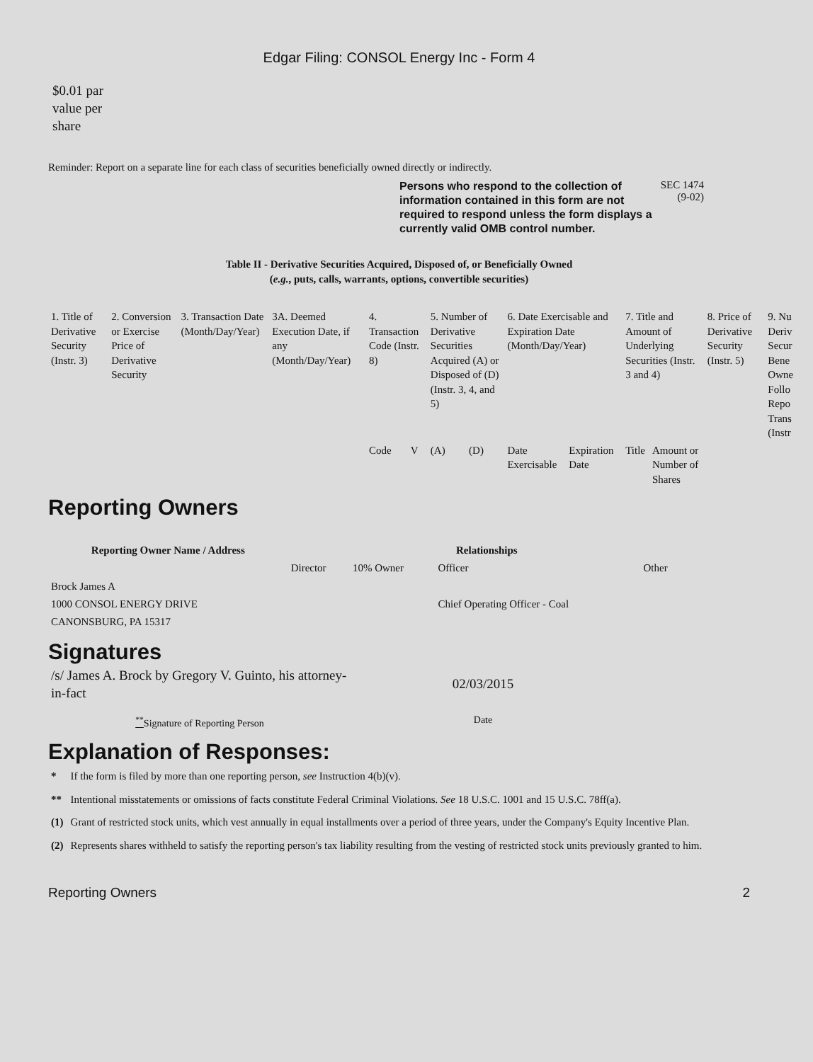Edgar Filing: CONSOL Energy Inc - Form 4
$0.01 par
value per
share
Reminder: Report on a separate line for each class of securities beneficially owned directly or indirectly.
Persons who respond to the collection of information contained in this form are not required to respond unless the form displays a currently valid OMB control number.
SEC 1474
(9-02)
Table II - Derivative Securities Acquired, Disposed of, or Beneficially Owned
(e.g., puts, calls, warrants, options, convertible securities)
| 1. Title of Derivative Security (Instr. 3) | 2. Conversion or Exercise Price of Derivative Security | 3. Transaction Date (Month/Day/Year) | 3A. Deemed Execution Date, if any (Month/Day/Year) | 4. Transaction Code (Instr. 8) | | 5. Number of Derivative Securities Acquired (A) or Disposed of (D) (Instr. 3, 4, and 5) | | 6. Date Exercisable and Expiration Date (Month/Day/Year) | | 7. Title and Amount of Underlying Securities (Instr. 3 and 4) | | 8. Price of Derivative Security (Instr. 5) | 9. Nu Deriv Secur Bene Owne Follo Repo Trans (Instr |
| | | | | Code | V | (A) | (D) | Date Exercisable | Expiration Date | Title | Amount or Number of Shares | | |
Reporting Owners
| Reporting Owner Name / Address | Relationships | | | |
| --- | --- | --- | --- | --- |
| | Director | 10% Owner | Officer | Other |
| Brock James A 1000 CONSOL ENERGY DRIVE CANONSBURG, PA 15317 | | | Chief Operating Officer - Coal | |
Signatures
| /s/ James A. Brock by Gregory V. Guinto, his attorney-in-fact | 02/03/2015 |
| <sup>**</sup> Signature of Reporting Person | Date |
Explanation of Responses:
| * | If the form is filed by more than one reporting person, see Instruction 4(b)(v). |
| ** | Intentional misstatements or omissions of facts constitute Federal Criminal Violations. See 18 U.S.C. 1001 and 15 U.S.C. 78ff(a). |
| (1) | Grant of restricted stock units, which vest annually in equal installments over a period of three years, under the Company's Equity Incentive Plan. |
| (2) | Represents shares withheld to satisfy the reporting person's tax liability resulting from the vesting of restricted stock units previously granted to him. |
Reporting Owners 2